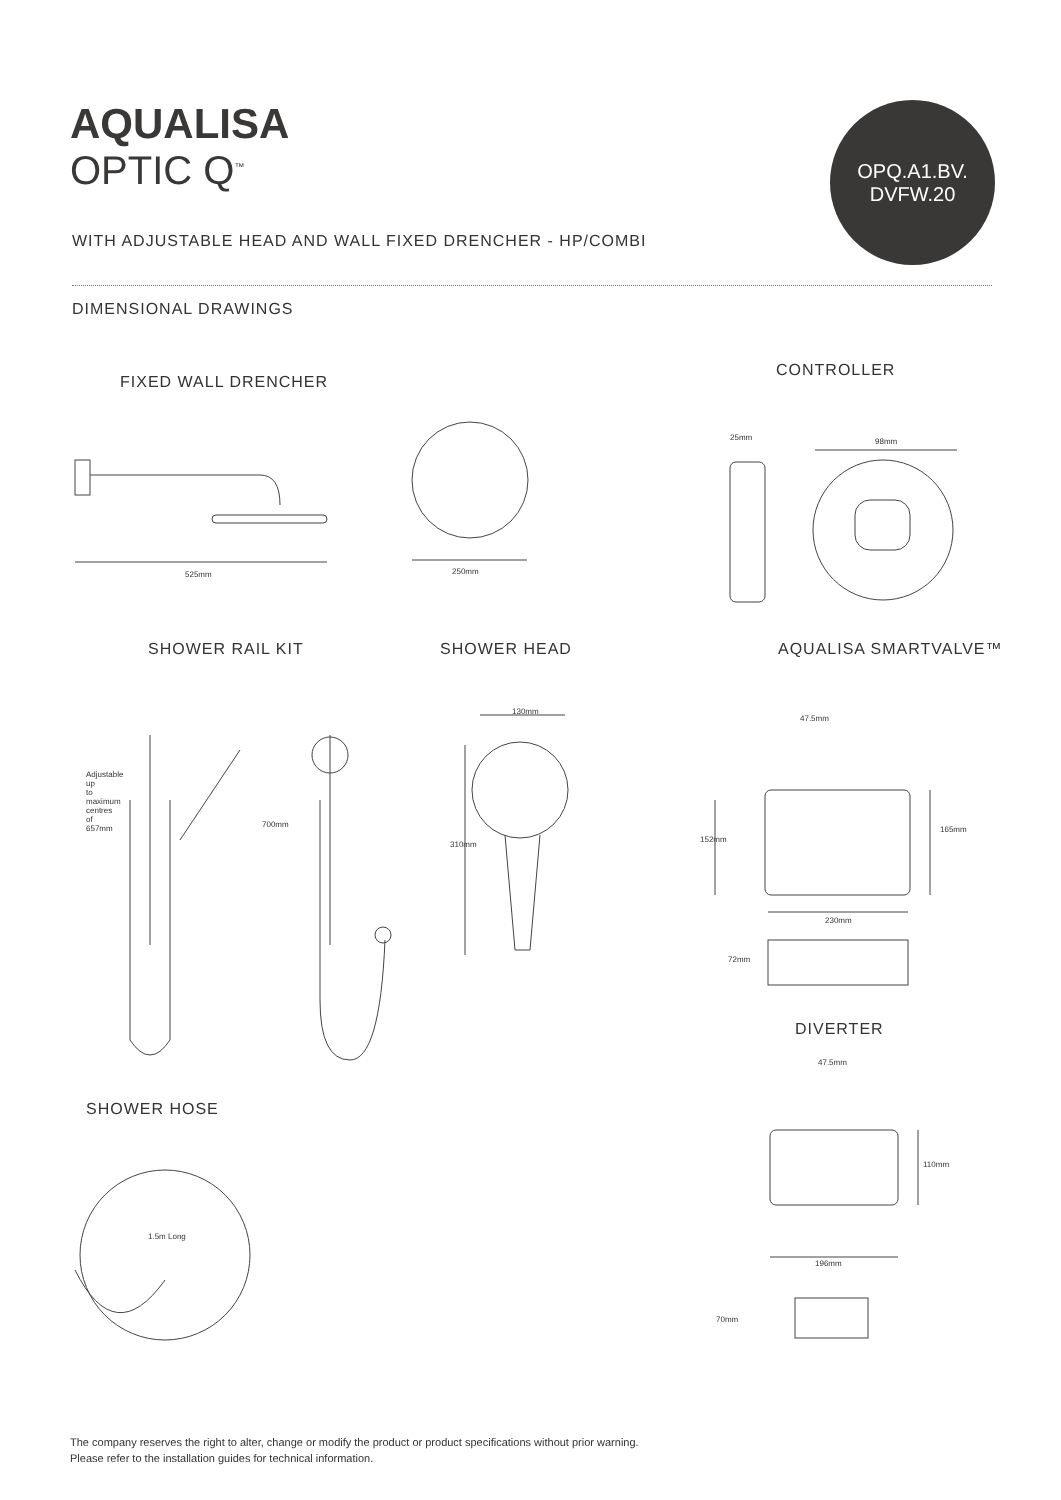AQUALISA
OPTIC Q<sup>™</sup>
OPQ.A1.BV.
DVFW.20
WITH ADJUSTABLE HEAD AND WALL FIXED DRENCHER - HP/COMBI
DIMENSIONAL DRAWINGS
FIXED WALL DRENCHER
CONTROLLER
525mm 250mm
25mm 98mm
SHOWER RAIL KIT SHOWER HEAD AQUALISA SMARTVALVE™
130mm
47.5mm
Adjustable up to maximum centres of 657mm
700mm
310mm
152mm
165mm
230mm
72mm
DIVERTER
47.5mm
SHOWER HOSE
110mm
1.5m Long
196mm
70mm
The company reserves the right to alter, change or modify the product or product specifications without prior warning.
Please refer to the installation guides for technical information.